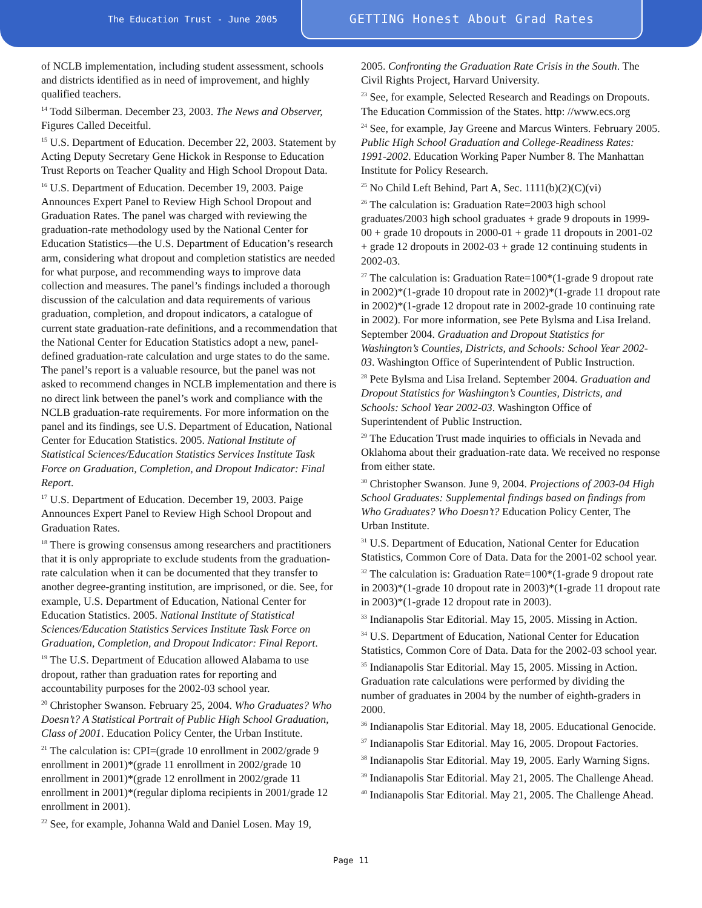The Education Trust - June 2005
GETTING Honest About Grad Rates
of NCLB implementation, including student assessment, schools and districts identified as in need of improvement, and highly qualified teachers.
<sup>14</sup> Todd Silberman. December 23, 2003. The News and Observer, Figures Called Deceitful.
<sup>15</sup> U.S. Department of Education. December 22, 2003. Statement by Acting Deputy Secretary Gene Hickok in Response to Education Trust Reports on Teacher Quality and High School Dropout Data.
<sup>16</sup> U.S. Department of Education. December 19, 2003. Paige Announces Expert Panel to Review High School Dropout and Graduation Rates. The panel was charged with reviewing the graduation-rate methodology used by the National Center for Education Statistics—the U.S. Department of Education’s research arm, considering what dropout and completion statistics are needed for what purpose, and recommending ways to improve data collection and measures. The panel’s findings included a thorough discussion of the calculation and data requirements of various graduation, completion, and dropout indicators, a catalogue of current state graduation-rate definitions, and a recommendation that the National Center for Education Statistics adopt a new, panel-defined graduation-rate calculation and urge states to do the same. The panel’s report is a valuable resource, but the panel was not asked to recommend changes in NCLB implementation and there is no direct link between the panel’s work and compliance with the NCLB graduation-rate requirements. For more information on the panel and its findings, see U.S. Department of Education, National Center for Education Statistics. 2005. National Institute of Statistical Sciences/Education Statistics Services Institute Task Force on Graduation, Completion, and Dropout Indicator: Final Report.
<sup>17</sup> U.S. Department of Education. December 19, 2003. Paige Announces Expert Panel to Review High School Dropout and Graduation Rates.
<sup>18</sup> There is growing consensus among researchers and practitioners that it is only appropriate to exclude students from the graduation-rate calculation when it can be documented that they transfer to another degree-granting institution, are imprisoned, or die. See, for example, U.S. Department of Education, National Center for Education Statistics. 2005. National Institute of Statistical Sciences/Education Statistics Services Institute Task Force on Graduation, Completion, and Dropout Indicator: Final Report.
<sup>19</sup> The U.S. Department of Education allowed Alabama to use dropout, rather than graduation rates for reporting and accountability purposes for the 2002-03 school year.
<sup>20</sup> Christopher Swanson. February 25, 2004. Who Graduates? Who Doesn’t? A Statistical Portrait of Public High School Graduation, Class of 2001. Education Policy Center, the Urban Institute.
<sup>21</sup> The calculation is: CPI=(grade 10 enrollment in 2002/grade 9 enrollment in 2001)*(grade 11 enrollment in 2002/grade 10 enrollment in 2001)*(grade 12 enrollment in 2002/grade 11 enrollment in 2001)*(regular diploma recipients in 2001/grade 12 enrollment in 2001).
<sup>22</sup> See, for example, Johanna Wald and Daniel Losen. May 19,
2005. Confronting the Graduation Rate Crisis in the South. The Civil Rights Project, Harvard University.
<sup>23</sup> See, for example, Selected Research and Readings on Dropouts. The Education Commission of the States. http: //www.ecs.org
<sup>24</sup> See, for example, Jay Greene and Marcus Winters. February 2005. Public High School Graduation and College-Readiness Rates: 1991-2002. Education Working Paper Number 8. The Manhattan Institute for Policy Research.
<sup>25</sup> No Child Left Behind, Part A, Sec. 1111(b)(2)(C)(vi)
<sup>26</sup> The calculation is: Graduation Rate=2003 high school graduates/2003 high school graduates + grade 9 dropouts in 1999-00 + grade 10 dropouts in 2000-01 + grade 11 dropouts in 2001-02 + grade 12 dropouts in 2002-03 + grade 12 continuing students in 2002-03.
<sup>27</sup> The calculation is: Graduation Rate=100*(1-grade 9 dropout rate in 2002)*(1-grade 10 dropout rate in 2002)*(1-grade 11 dropout rate in 2002)*(1-grade 12 dropout rate in 2002-grade 10 continuing rate in 2002). For more information, see Pete Bylsma and Lisa Ireland. September 2004. Graduation and Dropout Statistics for Washington’s Counties, Districts, and Schools: School Year 2002-03. Washington Office of Superintendent of Public Instruction.
<sup>28</sup> Pete Bylsma and Lisa Ireland. September 2004. Graduation and Dropout Statistics for Washington’s Counties, Districts, and Schools: School Year 2002-03. Washington Office of Superintendent of Public Instruction.
<sup>29</sup> The Education Trust made inquiries to officials in Nevada and Oklahoma about their graduation-rate data. We received no response from either state.
<sup>30</sup> Christopher Swanson. June 9, 2004. Projections of 2003-04 High School Graduates: Supplemental findings based on findings from Who Graduates? Who Doesn’t? Education Policy Center, The Urban Institute.
<sup>31</sup> U.S. Department of Education, National Center for Education Statistics, Common Core of Data. Data for the 2001-02 school year.
<sup>32</sup> The calculation is: Graduation Rate=100*(1-grade 9 dropout rate in 2003)*(1-grade 10 dropout rate in 2003)*(1-grade 11 dropout rate in 2003)*(1-grade 12 dropout rate in 2003).
<sup>33</sup> Indianapolis Star Editorial. May 15, 2005. Missing in Action.
<sup>34</sup> U.S. Department of Education, National Center for Education Statistics, Common Core of Data. Data for the 2002-03 school year.
<sup>35</sup> Indianapolis Star Editorial. May 15, 2005. Missing in Action. Graduation rate calculations were performed by dividing the number of graduates in 2004 by the number of eighth-graders in 2000.
<sup>36</sup> Indianapolis Star Editorial. May 18, 2005. Educational Genocide.
<sup>37</sup> Indianapolis Star Editorial. May 16, 2005. Dropout Factories.
<sup>38</sup> Indianapolis Star Editorial. May 19, 2005. Early Warning Signs.
<sup>39</sup> Indianapolis Star Editorial. May 21, 2005. The Challenge Ahead.
<sup>40</sup> Indianapolis Star Editorial. May 21, 2005. The Challenge Ahead.
Page 11